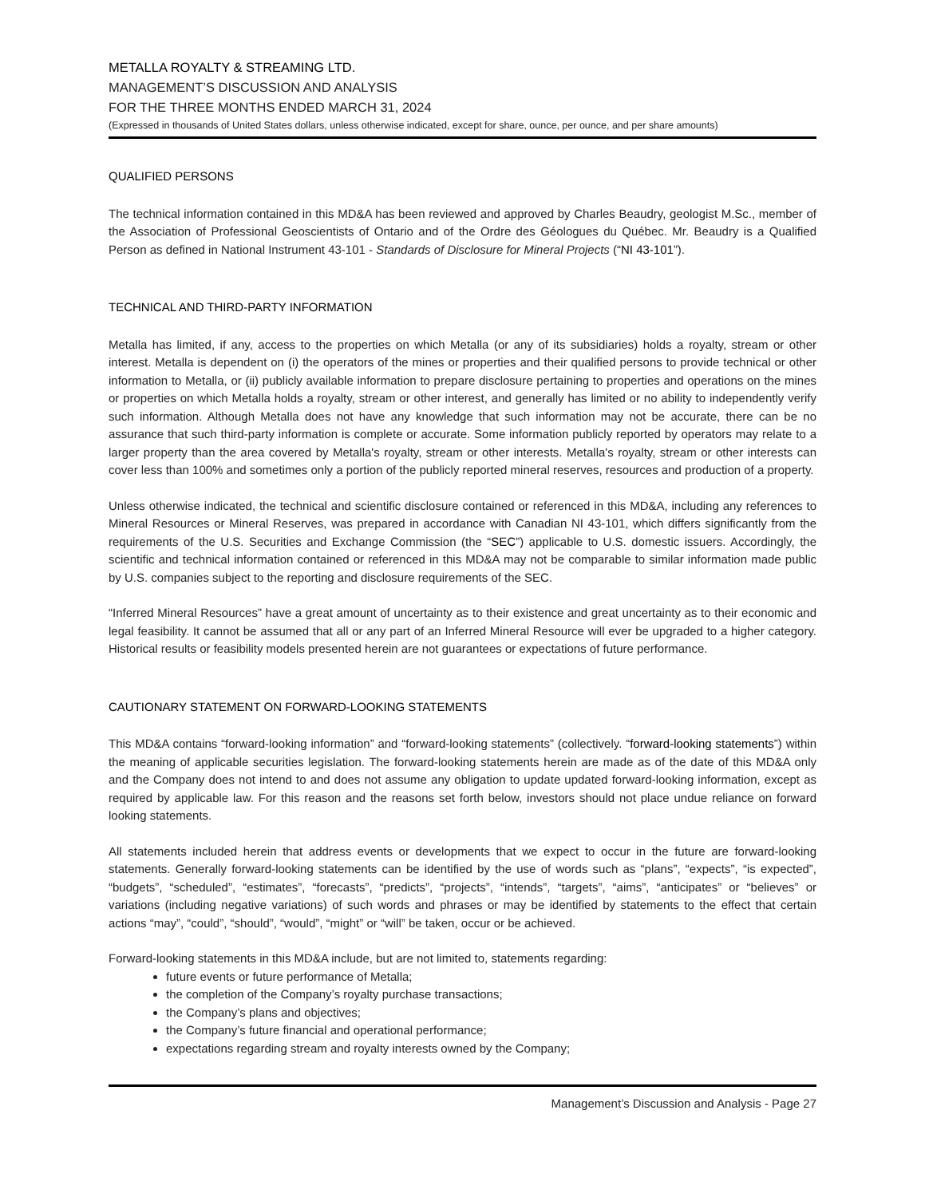METALLA ROYALTY & STREAMING LTD.
MANAGEMENT’S DISCUSSION AND ANALYSIS
FOR THE THREE MONTHS ENDED MARCH 31, 2024
(Expressed in thousands of United States dollars, unless otherwise indicated, except for share, ounce, per ounce, and per share amounts)
QUALIFIED PERSONS
The technical information contained in this MD&A has been reviewed and approved by Charles Beaudry, geologist M.Sc., member of the Association of Professional Geoscientists of Ontario and of the Ordre des Géologues du Québec. Mr. Beaudry is a Qualified Person as defined in National Instrument 43-101 - Standards of Disclosure for Mineral Projects (“NI 43-101”).
TECHNICAL AND THIRD-PARTY INFORMATION
Metalla has limited, if any, access to the properties on which Metalla (or any of its subsidiaries) holds a royalty, stream or other interest. Metalla is dependent on (i) the operators of the mines or properties and their qualified persons to provide technical or other information to Metalla, or (ii) publicly available information to prepare disclosure pertaining to properties and operations on the mines or properties on which Metalla holds a royalty, stream or other interest, and generally has limited or no ability to independently verify such information. Although Metalla does not have any knowledge that such information may not be accurate, there can be no assurance that such third-party information is complete or accurate. Some information publicly reported by operators may relate to a larger property than the area covered by Metalla's royalty, stream or other interests. Metalla's royalty, stream or other interests can cover less than 100% and sometimes only a portion of the publicly reported mineral reserves, resources and production of a property.
Unless otherwise indicated, the technical and scientific disclosure contained or referenced in this MD&A, including any references to Mineral Resources or Mineral Reserves, was prepared in accordance with Canadian NI 43-101, which differs significantly from the requirements of the U.S. Securities and Exchange Commission (the “SEC”) applicable to U.S. domestic issuers. Accordingly, the scientific and technical information contained or referenced in this MD&A may not be comparable to similar information made public by U.S. companies subject to the reporting and disclosure requirements of the SEC.
“Inferred Mineral Resources” have a great amount of uncertainty as to their existence and great uncertainty as to their economic and legal feasibility. It cannot be assumed that all or any part of an Inferred Mineral Resource will ever be upgraded to a higher category. Historical results or feasibility models presented herein are not guarantees or expectations of future performance.
CAUTIONARY STATEMENT ON FORWARD-LOOKING STATEMENTS
This MD&A contains “forward-looking information” and “forward-looking statements” (collectively. “forward-looking statements”) within the meaning of applicable securities legislation. The forward-looking statements herein are made as of the date of this MD&A only and the Company does not intend to and does not assume any obligation to update updated forward-looking information, except as required by applicable law. For this reason and the reasons set forth below, investors should not place undue reliance on forward looking statements.
All statements included herein that address events or developments that we expect to occur in the future are forward-looking statements. Generally forward-looking statements can be identified by the use of words such as “plans”, “expects”, “is expected”, “budgets”, “scheduled”, “estimates”, “forecasts”, “predicts”, “projects”, “intends”, “targets”, “aims”, “anticipates” or “believes” or variations (including negative variations) of such words and phrases or may be identified by statements to the effect that certain actions “may”, “could”, “should”, “would”, “might” or “will” be taken, occur or be achieved.
Forward-looking statements in this MD&A include, but are not limited to, statements regarding:
future events or future performance of Metalla;
the completion of the Company’s royalty purchase transactions;
the Company’s plans and objectives;
the Company’s future financial and operational performance;
expectations regarding stream and royalty interests owned by the Company;
Management’s Discussion and Analysis - Page 27